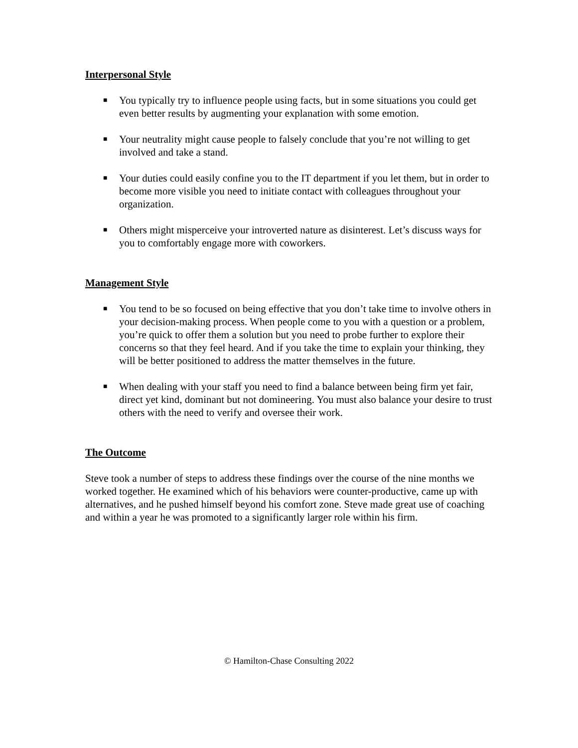Interpersonal Style
■ You typically try to influence people using facts, but in some situations you could get even better results by augmenting your explanation with some emotion.
■ Your neutrality might cause people to falsely conclude that you’re not willing to get involved and take a stand.
■ Your duties could easily confine you to the IT department if you let them, but in order to become more visible you need to initiate contact with colleagues throughout your organization.
■ Others might misperceive your introverted nature as disinterest. Let’s discuss ways for you to comfortably engage more with coworkers.
Management Style
■ You tend to be so focused on being effective that you don’t take time to involve others in your decision-making process. When people come to you with a question or a problem, you’re quick to offer them a solution but you need to probe further to explore their concerns so that they feel heard. And if you take the time to explain your thinking, they will be better positioned to address the matter themselves in the future.
■ When dealing with your staff you need to find a balance between being firm yet fair, direct yet kind, dominant but not domineering. You must also balance your desire to trust others with the need to verify and oversee their work.
The Outcome
Steve took a number of steps to address these findings over the course of the nine months we worked together. He examined which of his behaviors were counter-productive, came up with alternatives, and he pushed himself beyond his comfort zone. Steve made great use of coaching and within a year he was promoted to a significantly larger role within his firm.
© Hamilton-Chase Consulting 2022